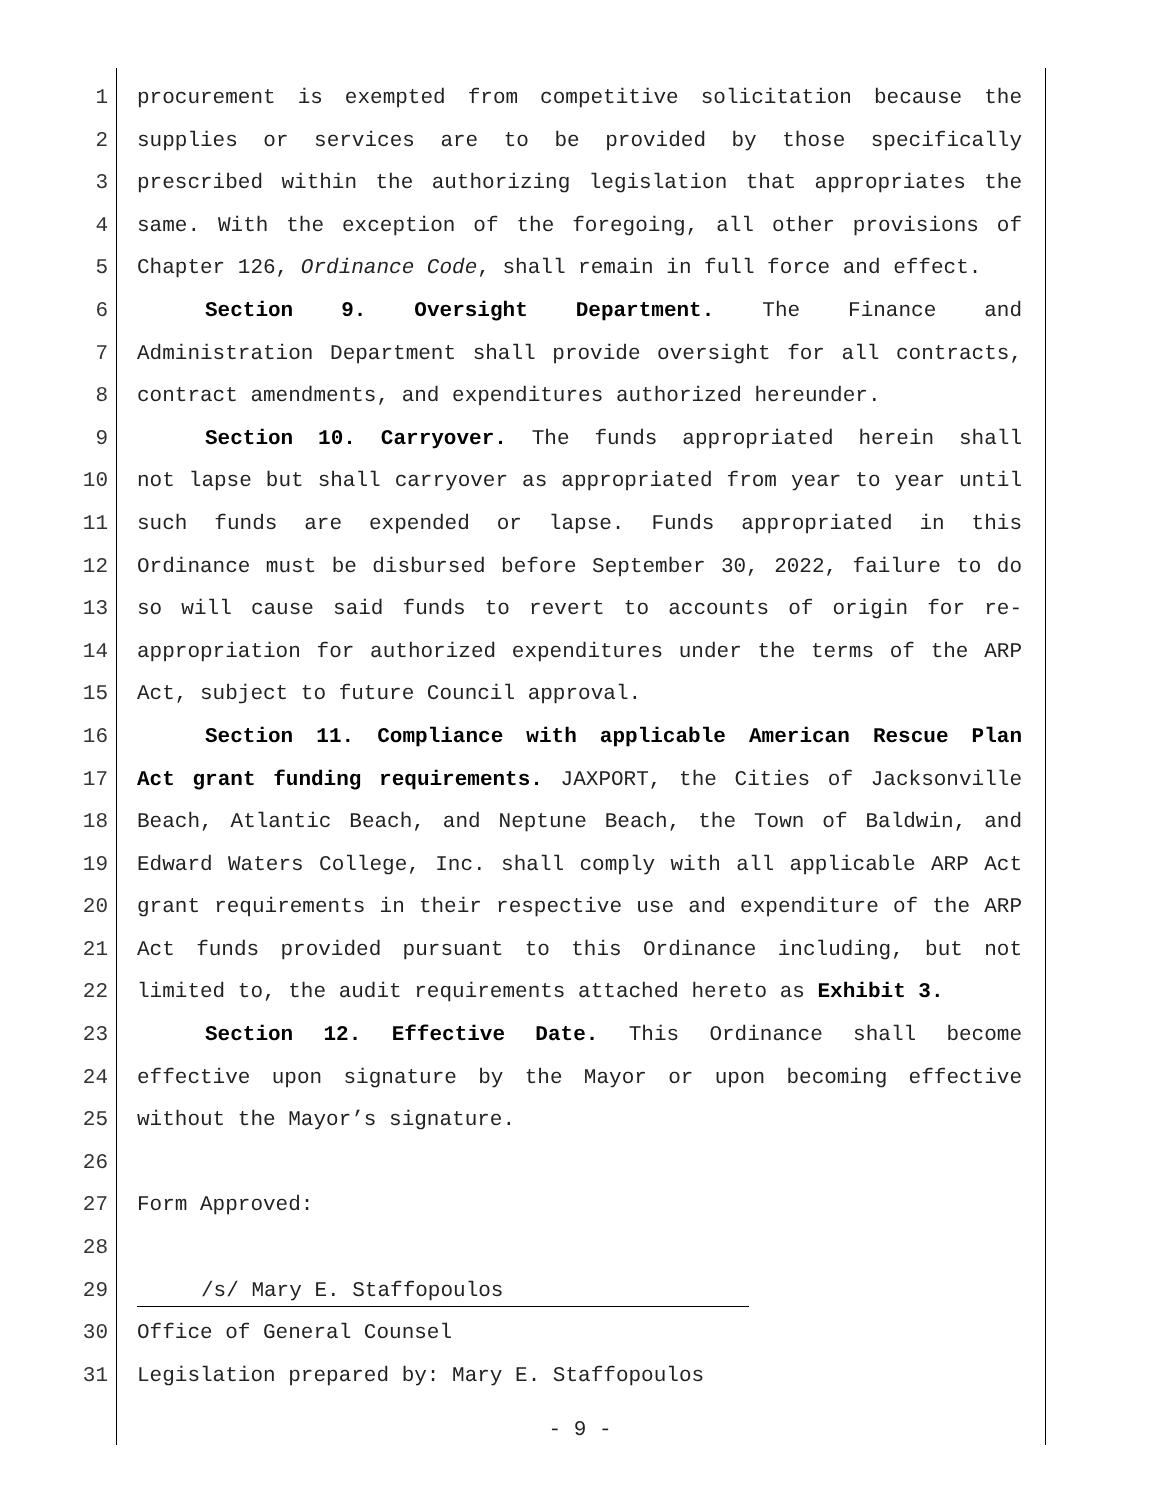1 procurement is exempted from competitive solicitation because the
2 supplies or services are to be provided by those specifically
3 prescribed within the authorizing legislation that appropriates the
4 same. With the exception of the foregoing, all other provisions of
5 Chapter 126, Ordinance Code, shall remain in full force and effect.
6 Section 9. Oversight Department. The Finance and
7 Administration Department shall provide oversight for all contracts,
8 contract amendments, and expenditures authorized hereunder.
9 Section 10. Carryover. The funds appropriated herein shall
10 not lapse but shall carryover as appropriated from year to year until
11 such funds are expended or lapse. Funds appropriated in this
12 Ordinance must be disbursed before September 30, 2022, failure to do
13 so will cause said funds to revert to accounts of origin for re-
14 appropriation for authorized expenditures under the terms of the ARP
15 Act, subject to future Council approval.
16 Section 11. Compliance with applicable American Rescue Plan
17 Act grant funding requirements. JAXPORT, the Cities of Jacksonville
18 Beach, Atlantic Beach, and Neptune Beach, the Town of Baldwin, and
19 Edward Waters College, Inc. shall comply with all applicable ARP Act
20 grant requirements in their respective use and expenditure of the ARP
21 Act funds provided pursuant to this Ordinance including, but not
22 limited to, the audit requirements attached hereto as Exhibit 3.
23 Section 12. Effective Date. This Ordinance shall become
24 effective upon signature by the Mayor or upon becoming effective
25 without the Mayor’s signature.
26
27 Form Approved:
28
29 /s/ Mary E. Staffopoulos
30 Office of General Counsel
31 Legislation prepared by: Mary E. Staffopoulos
- 9 -